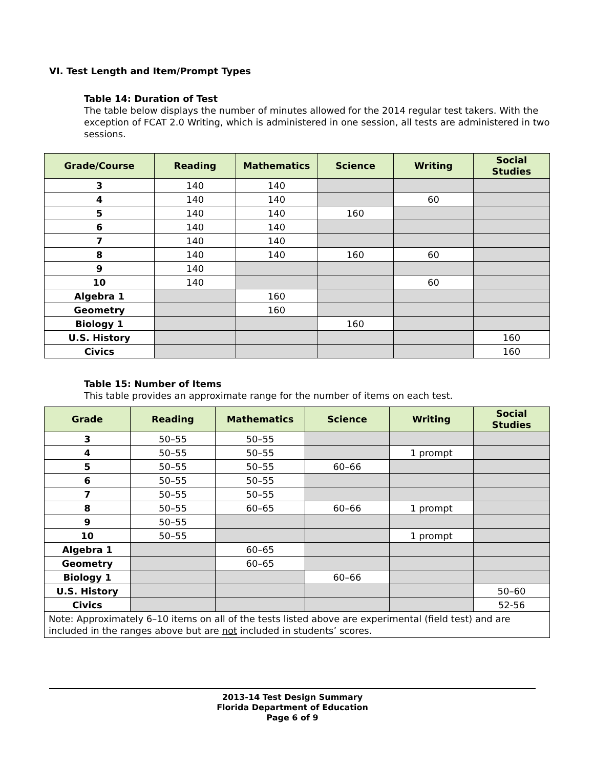VI. Test Length and Item/Prompt Types
Table 14: Duration of Test
The table below displays the number of minutes allowed for the 2014 regular test takers. With the exception of FCAT 2.0 Writing, which is administered in one session, all tests are administered in two sessions.
| Grade/Course | Reading | Mathematics | Science | Writing | Social Studies |
| --- | --- | --- | --- | --- | --- |
| 3 | 140 | 140 | | | |
| 4 | 140 | 140 | | 60 | |
| 5 | 140 | 140 | 160 | | |
| 6 | 140 | 140 | | | |
| 7 | 140 | 140 | | | |
| 8 | 140 | 140 | 160 | 60 | |
| 9 | 140 | | | | |
| 10 | 140 | | | 60 | |
| Algebra 1 | | 160 | | | |
| Geometry | | 160 | | | |
| Biology 1 | | | 160 | | |
| U.S. History | | | | | 160 |
| Civics | | | | | 160 |
Table 15: Number of Items
This table provides an approximate range for the number of items on each test.
| Grade | Reading | Mathematics | Science | Writing | Social Studies |
| --- | --- | --- | --- | --- | --- |
| 3 | 50–55 | 50–55 | | | |
| 4 | 50–55 | 50–55 | | 1 prompt | |
| 5 | 50–55 | 50–55 | 60–66 | | |
| 6 | 50–55 | 50–55 | | | |
| 7 | 50–55 | 50–55 | | | |
| 8 | 50–55 | 60–65 | 60–66 | 1 prompt | |
| 9 | 50–55 | | | | |
| 10 | 50–55 | | | 1 prompt | |
| Algebra 1 | | 60–65 | | | |
| Geometry | | 60–65 | | | |
| Biology 1 | | | 60–66 | | |
| U.S. History | | | | | 50–60 |
| Civics | | | | | 52-56 |
| Note: Approximately 6–10 items on all of the tests listed above are experimental (field test) and are included in the ranges above but are not included in students’ scores. | | | | | |
2013-14 Test Design Summary
Florida Department of Education
Page 6 of 9